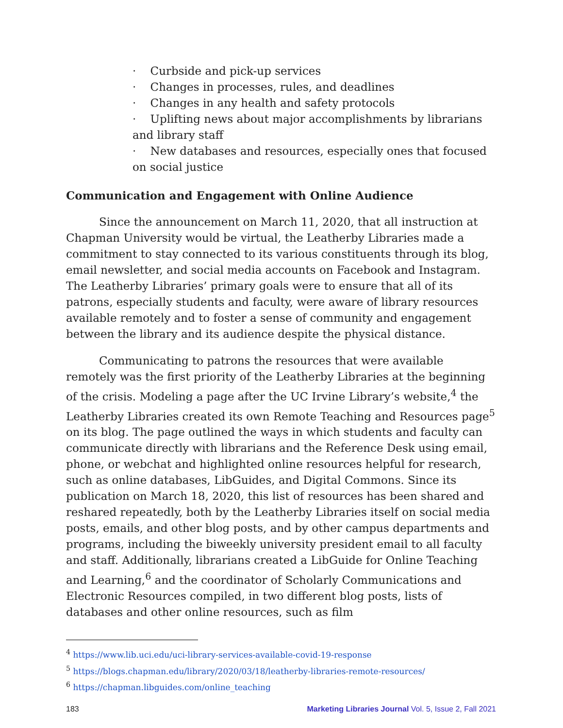· Curbside and pick-up services
· Changes in processes, rules, and deadlines
· Changes in any health and safety protocols
· Uplifting news about major accomplishments by librarians and library staff
· New databases and resources, especially ones that focused on social justice
Communication and Engagement with Online Audience
Since the announcement on March 11, 2020, that all instruction at Chapman University would be virtual, the Leatherby Libraries made a commitment to stay connected to its various constituents through its blog, email newsletter, and social media accounts on Facebook and Instagram. The Leatherby Libraries’ primary goals were to ensure that all of its patrons, especially students and faculty, were aware of library resources available remotely and to foster a sense of community and engagement between the library and its audience despite the physical distance.
Communicating to patrons the resources that were available remotely was the first priority of the Leatherby Libraries at the beginning of the crisis. Modeling a page after the UC Irvine Library’s website,<sup>4</sup> the Leatherby Libraries created its own Remote Teaching and Resources page<sup>5</sup> on its blog. The page outlined the ways in which students and faculty can communicate directly with librarians and the Reference Desk using email, phone, or webchat and highlighted online resources helpful for research, such as online databases, LibGuides, and Digital Commons. Since its publication on March 18, 2020, this list of resources has been shared and reshared repeatedly, both by the Leatherby Libraries itself on social media posts, emails, and other blog posts, and by other campus departments and programs, including the biweekly university president email to all faculty and staff. Additionally, librarians created a LibGuide for Online Teaching and Learning,<sup>6</sup> and the coordinator of Scholarly Communications and Electronic Resources compiled, in two different blog posts, lists of databases and other online resources, such as film
<sup>4</sup> https://www.lib.uci.edu/uci-library-services-available-covid-19-response
<sup>5</sup> https://blogs.chapman.edu/library/2020/03/18/leatherby-libraries-remote-resources/
<sup>6</sup> https://chapman.libguides.com/online_teaching
183 Marketing Libraries Journal Vol. 5, Issue 2, Fall 2021